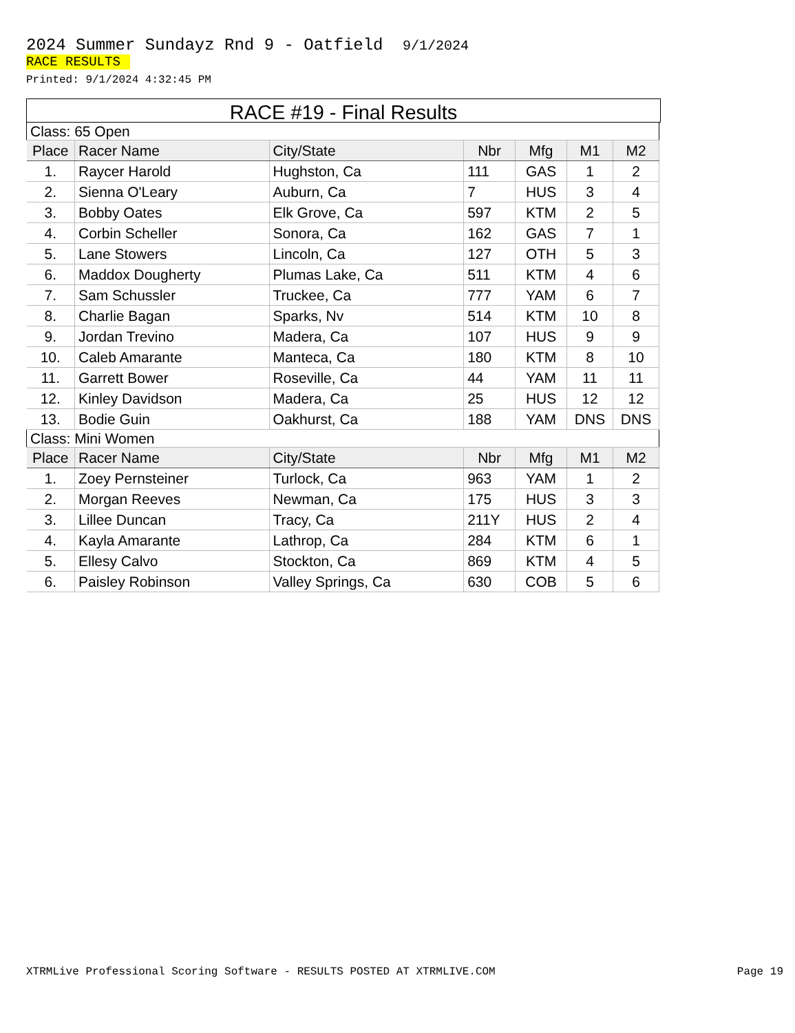2024 Summer Sundayz Rnd 9 - Oatfield 9/1/2024
RACE RESULTS
Printed: 9/1/2024 4:32:45 PM
RACE #19 - Final Results
| Class: 65 Open | | | | | | |
| Place | Racer Name | City/State | Nbr | Mfg | M1 | M2 |
| 1. | Raycer Harold | Hughston, Ca | 111 | GAS | 1 | 2 |
| 2. | Sienna O'Leary | Auburn, Ca | 7 | HUS | 3 | 4 |
| 3. | Bobby Oates | Elk Grove, Ca | 597 | KTM | 2 | 5 |
| 4. | Corbin Scheller | Sonora, Ca | 162 | GAS | 7 | 1 |
| 5. | Lane Stowers | Lincoln, Ca | 127 | OTH | 5 | 3 |
| 6. | Maddox Dougherty | Plumas Lake, Ca | 511 | KTM | 4 | 6 |
| 7. | Sam Schussler | Truckee, Ca | 777 | YAM | 6 | 7 |
| 8. | Charlie Bagan | Sparks, Nv | 514 | KTM | 10 | 8 |
| 9. | Jordan Trevino | Madera, Ca | 107 | HUS | 9 | 9 |
| 10. | Caleb Amarante | Manteca, Ca | 180 | KTM | 8 | 10 |
| 11. | Garrett Bower | Roseville, Ca | 44 | YAM | 11 | 11 |
| 12. | Kinley Davidson | Madera, Ca | 25 | HUS | 12 | 12 |
| 13. | Bodie Guin | Oakhurst, Ca | 188 | YAM | DNS | DNS |
| Class: Mini Women | | | | | | |
| Place | Racer Name | City/State | Nbr | Mfg | M1 | M2 |
| 1. | Zoey Pernsteiner | Turlock, Ca | 963 | YAM | 1 | 2 |
| 2. | Morgan Reeves | Newman, Ca | 175 | HUS | 3 | 3 |
| 3. | Lillee Duncan | Tracy, Ca | 211Y | HUS | 2 | 4 |
| 4. | Kayla Amarante | Lathrop, Ca | 284 | KTM | 6 | 1 |
| 5. | Ellesy Calvo | Stockton, Ca | 869 | KTM | 4 | 5 |
| 6. | Paisley Robinson | Valley Springs, Ca | 630 | COB | 5 | 6 |
XTRMLive Professional Scoring Software - RESULTS POSTED AT XTRMLIVE.COM Page 19